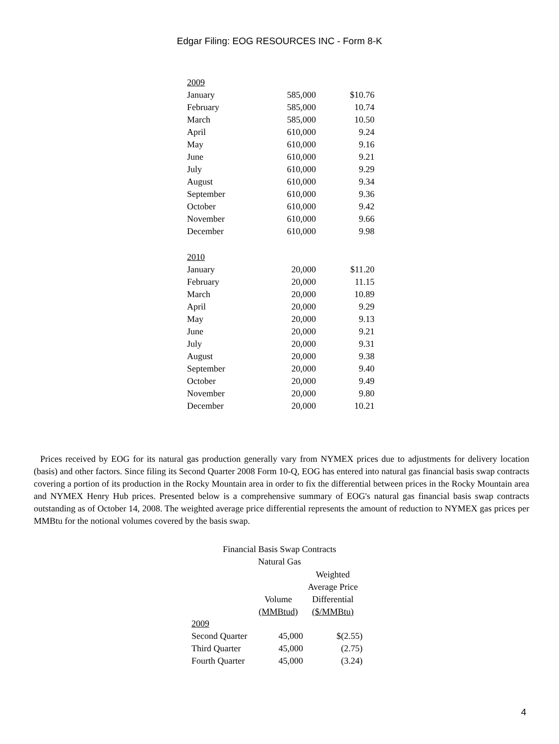Edgar Filing: EOG RESOURCES INC - Form 8-K
| 2009 | | |
| January | 585,000 | $10.76 |
| February | 585,000 | 10.74 |
| March | 585,000 | 10.50 |
| April | 610,000 | 9.24 |
| May | 610,000 | 9.16 |
| June | 610,000 | 9.21 |
| July | 610,000 | 9.29 |
| August | 610,000 | 9.34 |
| September | 610,000 | 9.36 |
| October | 610,000 | 9.42 |
| November | 610,000 | 9.66 |
| December | 610,000 | 9.98 |
| 2010 | | |
| January | 20,000 | $11.20 |
| February | 20,000 | 11.15 |
| March | 20,000 | 10.89 |
| April | 20,000 | 9.29 |
| May | 20,000 | 9.13 |
| June | 20,000 | 9.21 |
| July | 20,000 | 9.31 |
| August | 20,000 | 9.38 |
| September | 20,000 | 9.40 |
| October | 20,000 | 9.49 |
| November | 20,000 | 9.80 |
| December | 20,000 | 10.21 |
Prices received by EOG for its natural gas production generally vary from NYMEX prices due to adjustments for delivery location (basis) and other factors. Since filing its Second Quarter 2008 Form 10-Q, EOG has entered into natural gas financial basis swap contracts covering a portion of its production in the Rocky Mountain area in order to fix the differential between prices in the Rocky Mountain area and NYMEX Henry Hub prices. Presented below is a comprehensive summary of EOG's natural gas financial basis swap contracts outstanding as of October 14, 2008. The weighted average price differential represents the amount of reduction to NYMEX gas prices per MMBtu for the notional volumes covered by the basis swap.
Financial Basis Swap Contracts
Natural Gas
| | Volume (MMBtud) | Weighted Average Price Differential ($/MMBtu) |
| --- | --- | --- |
| 2009 | | |
| Second Quarter | 45,000 | $(2.55) |
| Third Quarter | 45,000 | (2.75) |
| Fourth Quarter | 45,000 | (3.24) |
4